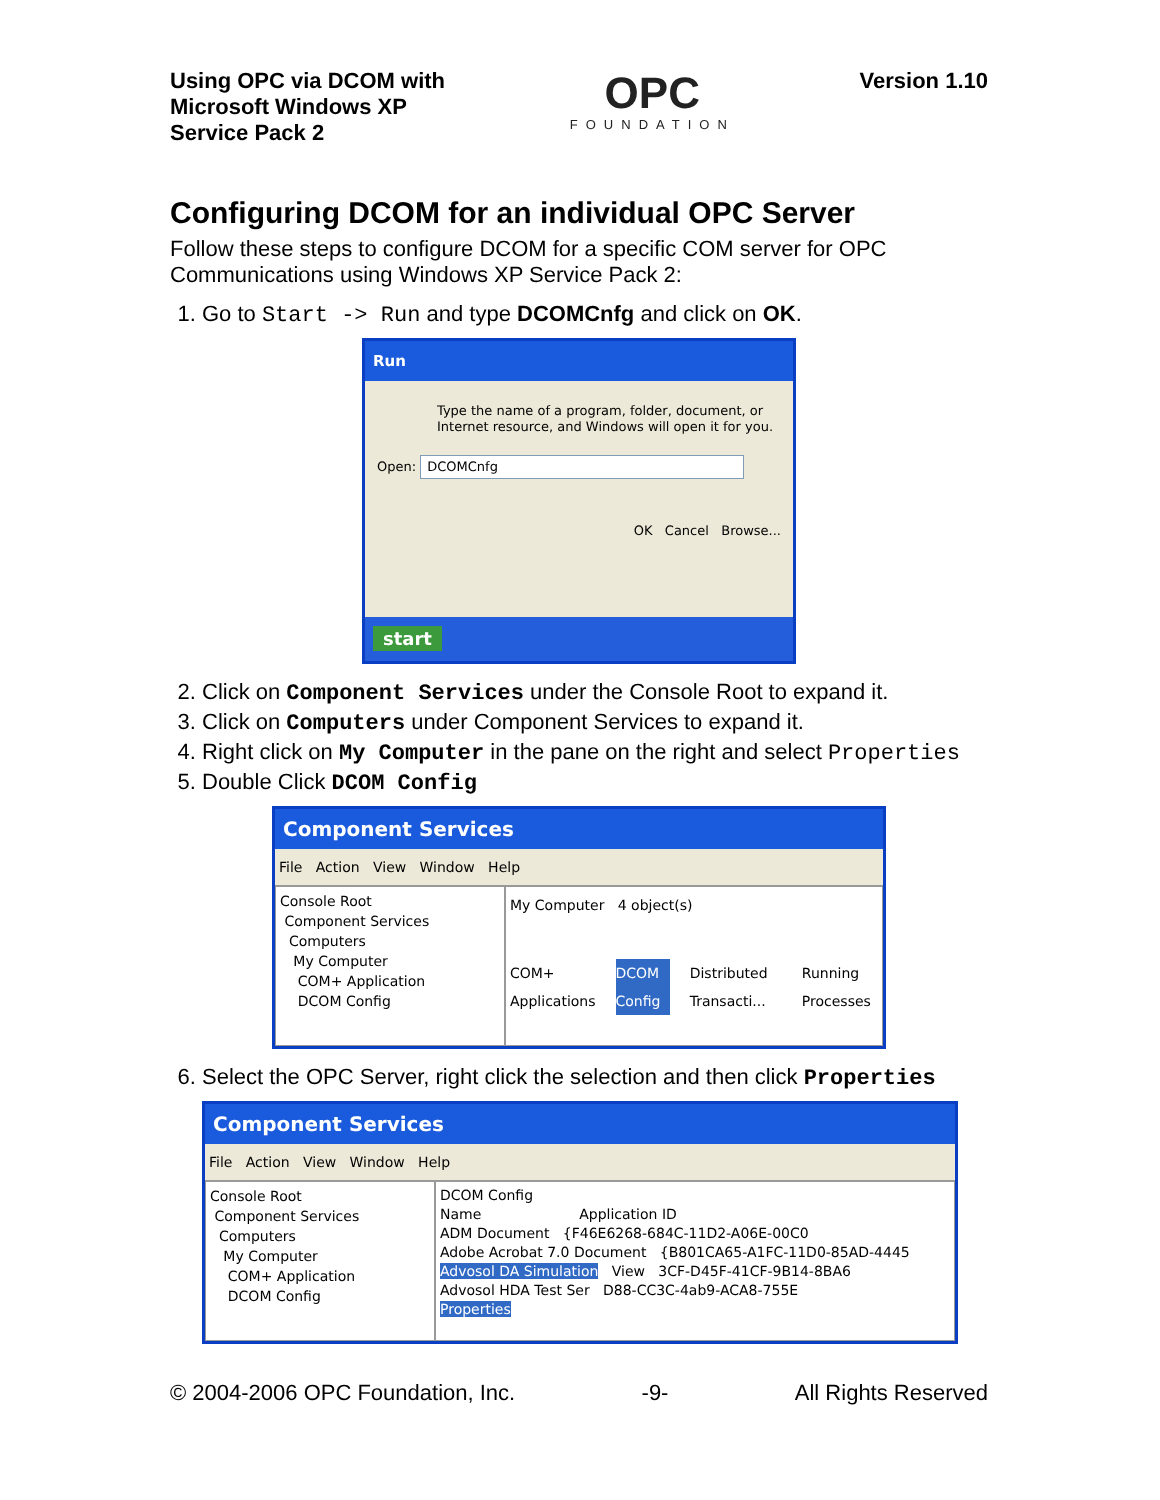Using OPC via DCOM with
Microsoft Windows XP
Service Pack 2
OPC
FOUNDATION
Version 1.10
Configuring DCOM for an individual OPC Server
Follow these steps to configure DCOM for a specific COM server for OPC Communications using Windows XP Service Pack 2:
1. Go to Start -> Run and type DCOMCnfg and click on OK.
Run
Type the name of a program, folder, document, or Internet resource, and Windows will open it for you.
Open: DCOMCnfg
OK Cancel Browse...
start
2. Click on Component Services under the Console Root to expand it.
3. Click on Computers under Component Services to expand it.
4. Right click on My Computer in the pane on the right and select Properties
5. Double Click DCOM Config
Component Services
File Action View Window Help
Console Root
Component Services
Computers
My Computer
COM+ Application
DCOM Config
My Computer 4 object(s)
COM+ Applications DCOM Config Distributed Transacti... Running Processes
6. Select the OPC Server, right click the selection and then click Properties
Component Services
File Action View Window Help
Console Root
Component Services
Computers
My Computer
COM+ Application
DCOM Config
DCOM Config
Name Application ID
ADM Document {F46E6268-684C-11D2-A06E-00C0
Adobe Acrobat 7.0 Document {B801CA65-A1FC-11D0-85AD-4445
Advosol DA Simulation View 3CF-D45F-41CF-9B14-8BA6
Advosol HDA Test Ser D88-CC3C-4ab9-ACA8-755E
Properties
© 2004-2006 OPC Foundation, Inc. -9- All Rights Reserved